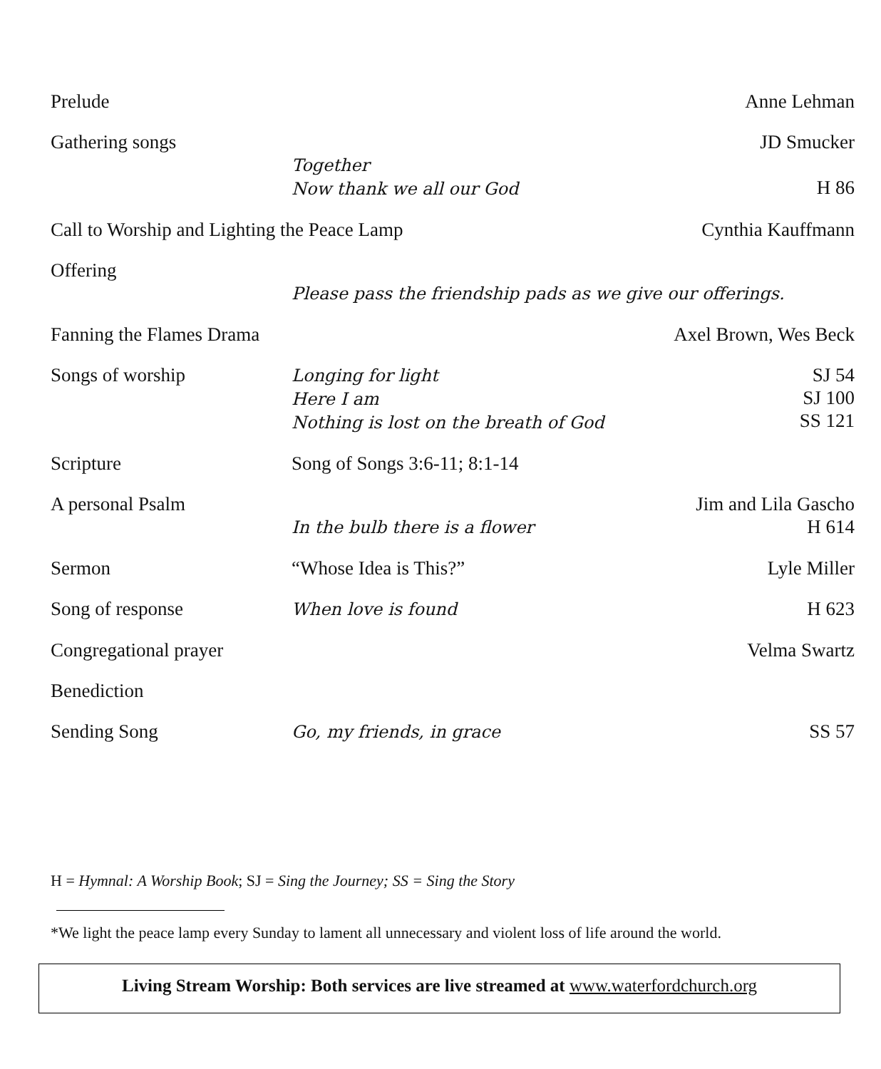Prelude
Anne Lehman
Gathering songs
Together
Now thank we all our God
JD Smucker
H 86
Call to Worship and Lighting the Peace Lamp
Cynthia Kauffmann
Offering
Please pass the friendship pads as we give our offerings.
Fanning the Flames Drama
Axel Brown, Wes Beck
Songs of worship
Longing for light
Here I am
Nothing is lost on the breath of God
SJ 54
SJ 100
SS 121
Scripture
Song of Songs 3:6-11; 8:1-14
A personal Psalm
In the bulb there is a flower
Jim and Lila Gascho
H 614
Sermon
“Whose Idea is This?”
Lyle Miller
Song of response
When love is found
H 623
Congregational prayer
Velma Swartz
Benediction
Sending Song
Go, my friends, in grace
SS 57
H = Hymnal: A Worship Book; SJ = Sing the Journey; SS = Sing the Story
*We light the peace lamp every Sunday to lament all unnecessary and violent loss of life around the world.
Living Stream Worship: Both services are live streamed at www.waterfordchurch.org